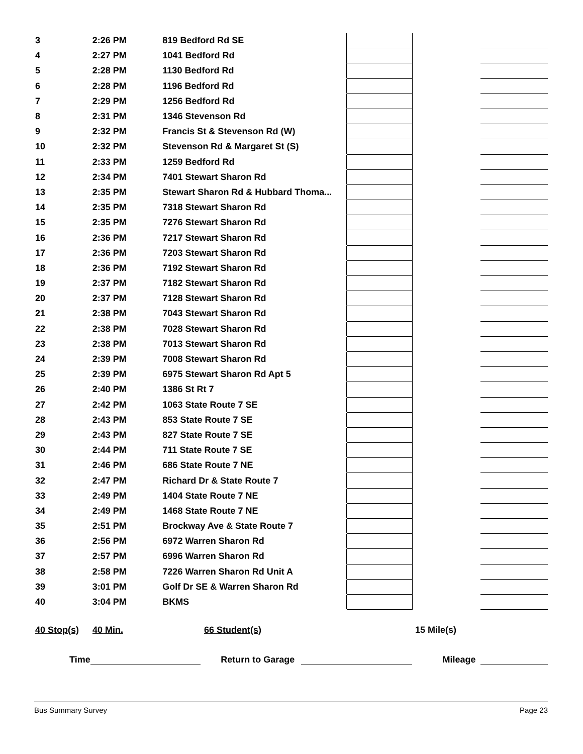| 3 | 2:26 PM | 819 Bedford Rd SE | | | |
| 4 | 2:27 PM | 1041 Bedford Rd | | | |
| 5 | 2:28 PM | 1130 Bedford Rd | | | |
| 6 | 2:28 PM | 1196 Bedford Rd | | | |
| 7 | 2:29 PM | 1256 Bedford Rd | | | |
| 8 | 2:31 PM | 1346 Stevenson Rd | | | |
| 9 | 2:32 PM | Francis St & Stevenson Rd (W) | | | |
| 10 | 2:32 PM | Stevenson Rd & Margaret St (S) | | | |
| 11 | 2:33 PM | 1259 Bedford Rd | | | |
| 12 | 2:34 PM | 7401 Stewart Sharon Rd | | | |
| 13 | 2:35 PM | Stewart Sharon Rd & Hubbard Thoma... | | | |
| 14 | 2:35 PM | 7318 Stewart Sharon Rd | | | |
| 15 | 2:35 PM | 7276 Stewart Sharon Rd | | | |
| 16 | 2:36 PM | 7217 Stewart Sharon Rd | | | |
| 17 | 2:36 PM | 7203 Stewart Sharon Rd | | | |
| 18 | 2:36 PM | 7192 Stewart Sharon Rd | | | |
| 19 | 2:37 PM | 7182 Stewart Sharon Rd | | | |
| 20 | 2:37 PM | 7128 Stewart Sharon Rd | | | |
| 21 | 2:38 PM | 7043 Stewart Sharon Rd | | | |
| 22 | 2:38 PM | 7028 Stewart Sharon Rd | | | |
| 23 | 2:38 PM | 7013 Stewart Sharon Rd | | | |
| 24 | 2:39 PM | 7008 Stewart Sharon Rd | | | |
| 25 | 2:39 PM | 6975 Stewart Sharon Rd Apt 5 | | | |
| 26 | 2:40 PM | 1386 St Rt 7 | | | |
| 27 | 2:42 PM | 1063 State Route 7 SE | | | |
| 28 | 2:43 PM | 853 State Route 7 SE | | | |
| 29 | 2:43 PM | 827 State Route 7 SE | | | |
| 30 | 2:44 PM | 711 State Route 7 SE | | | |
| 31 | 2:46 PM | 686 State Route 7 NE | | | |
| 32 | 2:47 PM | Richard Dr & State Route 7 | | | |
| 33 | 2:49 PM | 1404 State Route 7 NE | | | |
| 34 | 2:49 PM | 1468 State Route 7 NE | | | |
| 35 | 2:51 PM | Brockway Ave & State Route 7 | | | |
| 36 | 2:56 PM | 6972 Warren Sharon Rd | | | |
| 37 | 2:57 PM | 6996 Warren Sharon Rd | | | |
| 38 | 2:58 PM | 7226 Warren Sharon Rd Unit A | | | |
| 39 | 3:01 PM | Golf Dr SE & Warren Sharon Rd | | | |
| 40 | 3:04 PM | BKMS | | | |
40 Stop(s) 40 Min. 66 Student(s) 15 Mile(s)
Time Return to Garage Mileage
Bus Summary Survey Page 23